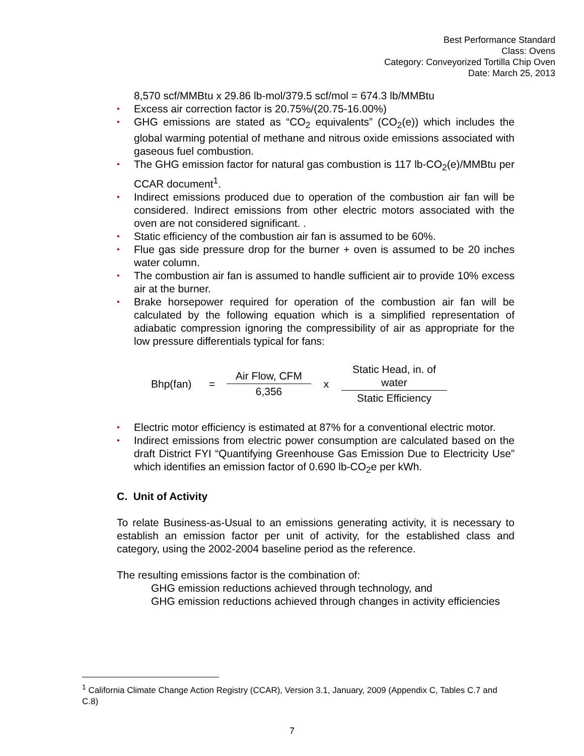Best Performance Standard
Class: Ovens
Category: Conveyorized Tortilla Chip Oven
Date: March 25, 2013
8,570 scf/MMBtu x 29.86 lb-mol/379.5 scf/mol = 674.3 lb/MMBtu
• Excess air correction factor is 20.75%/(20.75-16.00%)
• GHG emissions are stated as “CO<sub>2</sub> equivalents” (CO<sub>2</sub>(e)) which includes the global warming potential of methane and nitrous oxide emissions associated with gaseous fuel combustion.
• The GHG emission factor for natural gas combustion is 117 lb-CO<sub>2</sub>(e)/MMBtu per CCAR document<sup>1</sup>.
• Indirect emissions produced due to operation of the combustion air fan will be considered. Indirect emissions from other electric motors associated with the oven are not considered significant. .
• Static efficiency of the combustion air fan is assumed to be 60%.
• Flue gas side pressure drop for the burner + oven is assumed to be 20 inches water column.
• The combustion air fan is assumed to handle sufficient air to provide 10% excess air at the burner.
• Brake horsepower required for operation of the combustion air fan will be calculated by the following equation which is a simplified representation of adiabatic compression ignoring the compressibility of air as appropriate for the low pressure differentials typical for fans:
Bhp(fan) =
Air Flow, CFM
6,356
x
Static Head, in. of water
Static Efficiency
• Electric motor efficiency is estimated at 87% for a conventional electric motor.
• Indirect emissions from electric power consumption are calculated based on the draft District FYI “Quantifying Greenhouse Gas Emission Due to Electricity Use” which identifies an emission factor of 0.690 lb-CO<sub>2</sub>e per kWh.
C. Unit of Activity
To relate Business-as-Usual to an emissions generating activity, it is necessary to establish an emission factor per unit of activity, for the established class and category, using the 2002-2004 baseline period as the reference.
The resulting emissions factor is the combination of:
GHG emission reductions achieved through technology, and
GHG emission reductions achieved through changes in activity efficiencies
<sup>1</sup> California Climate Change Action Registry (CCAR), Version 3.1, January, 2009 (Appendix C, Tables C.7 and C.8)
7